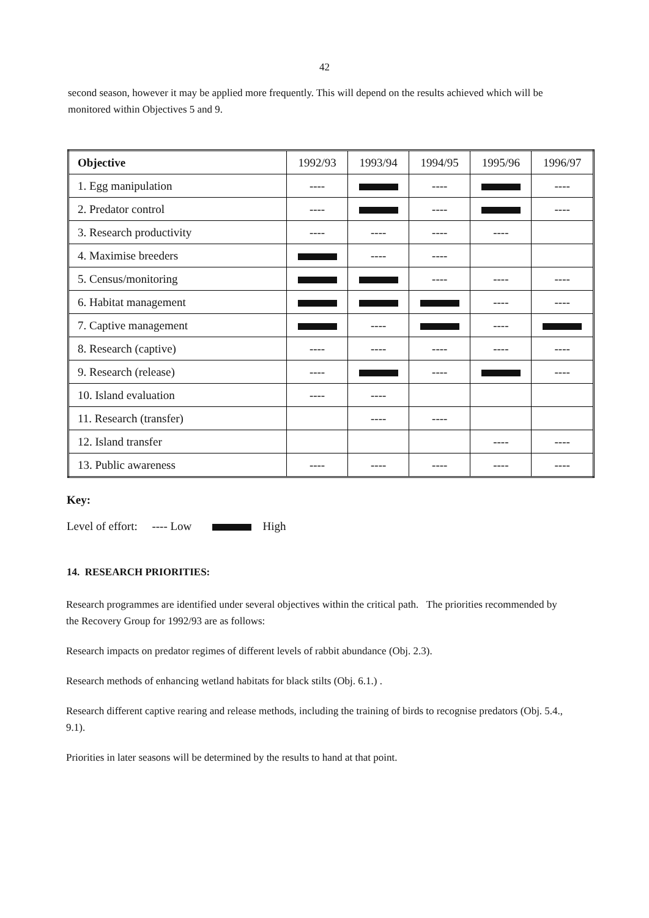42
second season, however it may be applied more frequently. This will depend on the results achieved which will be monitored within Objectives 5 and 9.
| Objective | 1992/93 | 1993/94 | 1994/95 | 1995/96 | 1996/97 |
| --- | --- | --- | --- | --- | --- |
| 1. Egg manipulation | ---- | | ---- | | ---- |
| 2. Predator control | ---- | | ---- | | ---- |
| 3. Research productivity | ---- | ---- | ---- | ---- | |
| 4. Maximise breeders | | ---- | ---- | | |
| 5. Census/monitoring | | | ---- | ---- | ---- |
| 6. Habitat management | | | | ---- | ---- |
| 7. Captive management | | ---- | | ---- | |
| 8. Research (captive) | ---- | ---- | ---- | ---- | ---- |
| 9. Research (release) | ---- | | ---- | | ---- |
| 10. Island evaluation | ---- | ---- | | | |
| 11. Research (transfer) | | ---- | ---- | | |
| 12. Island transfer | | | | ---- | ---- |
| 13. Public awareness | ---- | ---- | ---- | ---- | ---- |
Key:
Level of effort: ---- Low High
14. RESEARCH PRIORITIES:
Research programmes are identified under several objectives within the critical path. The priorities recommended by the Recovery Group for 1992/93 are as follows:
Research impacts on predator regimes of different levels of rabbit abundance (Obj. 2.3).
Research methods of enhancing wetland habitats for black stilts (Obj. 6.1.) .
Research different captive rearing and release methods, including the training of birds to recognise predators (Obj. 5.4., 9.1).
Priorities in later seasons will be determined by the results to hand at that point.